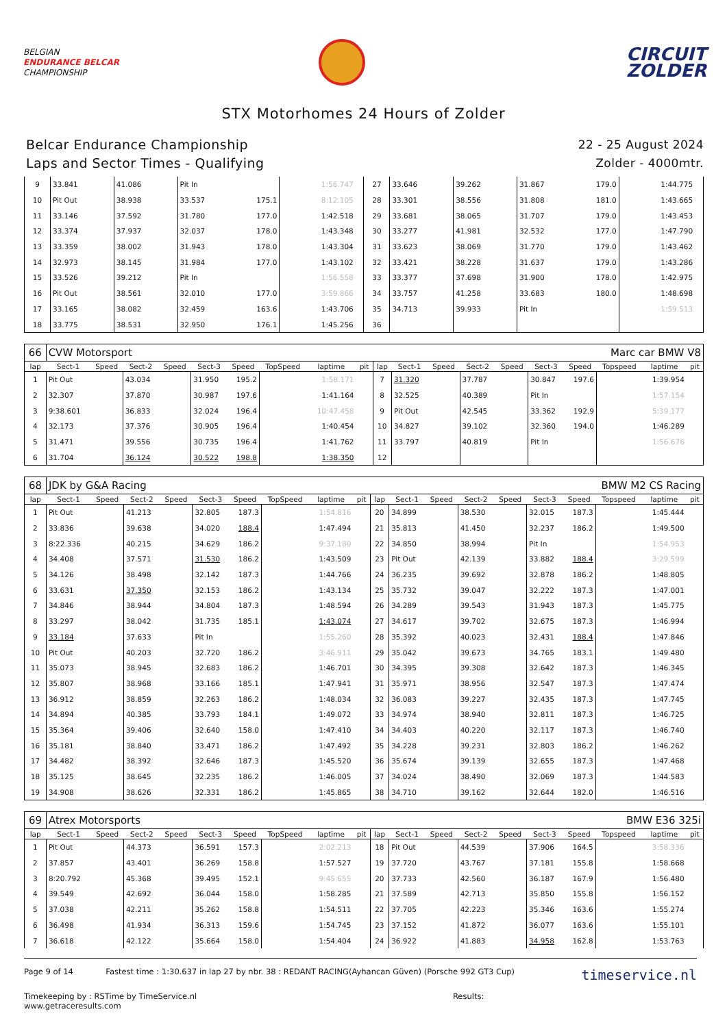BELGIAN
ENDURANCE BELCAR
CHAMPIONSHIP
CIRCUIT
ZOLDER
STX Motorhomes 24 Hours of Zolder
Belcar Endurance Championship
Laps and Sector Times - Qualifying
22 - 25 August 2024
Zolder - 4000mtr.
| 9 | 33.841 | | 41.086 | | Pit In | | | 1:56.747 | | 27 | 33.646 | | 39.262 | | 31.867 | 179.0 | | 1:44.775 | |
| 10 | Pit Out | | 38.938 | | 33.537 | 175.1 | | 8:12.105 | | 28 | 33.301 | | 38.556 | | 31.808 | 181.0 | | 1:43.665 | |
| 11 | 33.146 | | 37.592 | | 31.780 | 177.0 | | 1:42.518 | | 29 | 33.681 | | 38.065 | | 31.707 | 179.0 | | 1:43.453 | |
| 12 | 33.374 | | 37.937 | | 32.037 | 178.0 | | 1:43.348 | | 30 | 33.277 | | 41.981 | | 32.532 | 177.0 | | 1:47.790 | |
| 13 | 33.359 | | 38.002 | | 31.943 | 178.0 | | 1:43.304 | | 31 | 33.623 | | 38.069 | | 31.770 | 179.0 | | 1:43.462 | |
| 14 | 32.973 | | 38.145 | | 31.984 | 177.0 | | 1:43.102 | | 32 | 33.421 | | 38.228 | | 31.637 | 179.0 | | 1:43.286 | |
| 15 | 33.526 | | 39.212 | | Pit In | | | 1:56.558 | | 33 | 33.377 | | 37.698 | | 31.900 | 178.0 | | 1:42.975 | |
| 16 | Pit Out | | 38.561 | | 32.010 | 177.0 | | 3:59.866 | | 34 | 33.757 | | 41.258 | | 33.683 | 180.0 | | 1:48.698 | |
| 17 | 33.165 | | 38.082 | | 32.459 | 163.6 | | 1:43.706 | | 35 | 34.713 | | 39.933 | | Pit In | | | 1:59.513 | |
| 18 | 33.775 | | 38.531 | | 32.950 | 176.1 | | 1:45.256 | | 36 | | | | | | | | | |
| 66 | CVW Motorsport | | | | | | | | | Marc car BMW V8 | | | | | | | | | |
| lap | Sect-1 | Speed | Sect-2 | Speed | Sect-3 | Speed | TopSpeed | laptime | pit | lap | Sect-1 | Speed | Sect-2 | Speed | Sect-3 | Speed | Topspeed | laptime | pit |
| 1 | Pit Out | | 43.034 | | 31.950 | 195.2 | | 1:58.171 | | 7 | 31.320 | | 37.787 | | 30.847 | 197.6 | | 1:39.954 | |
| 2 | 32.307 | | 37.870 | | 30.987 | 197.6 | | 1:41.164 | | 8 | 32.525 | | 40.389 | | Pit In | | | 1:57.154 | |
| 3 | 9:38.601 | | 36.833 | | 32.024 | 196.4 | | 10:47.458 | | 9 | Pit Out | | 42.545 | | 33.362 | 192.9 | | 5:39.177 | |
| 4 | 32.173 | | 37.376 | | 30.905 | 196.4 | | 1:40.454 | | 10 | 34.827 | | 39.102 | | 32.360 | 194.0 | | 1:46.289 | |
| 5 | 31.471 | | 39.556 | | 30.735 | 196.4 | | 1:41.762 | | 11 | 33.797 | | 40.819 | | Pit In | | | 1:56.676 | |
| 6 | 31.704 | | 36.124 | | 30.522 | 198.8 | | 1:38.350 | | 12 | | | | | | | | | |
| 68 | JDK by G&A Racing | | | | | | | | | BMW M2 CS Racing | | | | | | | | | |
| lap | Sect-1 | Speed | Sect-2 | Speed | Sect-3 | Speed | TopSpeed | laptime | pit | lap | Sect-1 | Speed | Sect-2 | Speed | Sect-3 | Speed | Topspeed | laptime | pit |
| 1 | Pit Out | | 41.213 | | 32.805 | 187.3 | | 1:54.816 | | 20 | 34.899 | | 38.530 | | 32.015 | 187.3 | | 1:45.444 | |
| 2 | 33.836 | | 39.638 | | 34.020 | 188.4 | | 1:47.494 | | 21 | 35.813 | | 41.450 | | 32.237 | 186.2 | | 1:49.500 | |
| 3 | 8:22.336 | | 40.215 | | 34.629 | 186.2 | | 9:37.180 | | 22 | 34.850 | | 38.994 | | Pit In | | | 1:54.953 | |
| 4 | 34.408 | | 37.571 | | 31.530 | 186.2 | | 1:43.509 | | 23 | Pit Out | | 42.139 | | 33.882 | 188.4 | | 3:29.599 | |
| 5 | 34.126 | | 38.498 | | 32.142 | 187.3 | | 1:44.766 | | 24 | 36.235 | | 39.692 | | 32.878 | 186.2 | | 1:48.805 | |
| 6 | 33.631 | | 37.350 | | 32.153 | 186.2 | | 1:43.134 | | 25 | 35.732 | | 39.047 | | 32.222 | 187.3 | | 1:47.001 | |
| 7 | 34.846 | | 38.944 | | 34.804 | 187.3 | | 1:48.594 | | 26 | 34.289 | | 39.543 | | 31.943 | 187.3 | | 1:45.775 | |
| 8 | 33.297 | | 38.042 | | 31.735 | 185.1 | | 1:43.074 | | 27 | 34.617 | | 39.702 | | 32.675 | 187.3 | | 1:46.994 | |
| 9 | 33.184 | | 37.633 | | Pit In | | | 1:55.260 | | 28 | 35.392 | | 40.023 | | 32.431 | 188.4 | | 1:47.846 | |
| 10 | Pit Out | | 40.203 | | 32.720 | 186.2 | | 3:46.911 | | 29 | 35.042 | | 39.673 | | 34.765 | 183.1 | | 1:49.480 | |
| 11 | 35.073 | | 38.945 | | 32.683 | 186.2 | | 1:46.701 | | 30 | 34.395 | | 39.308 | | 32.642 | 187.3 | | 1:46.345 | |
| 12 | 35.807 | | 38.968 | | 33.166 | 185.1 | | 1:47.941 | | 31 | 35.971 | | 38.956 | | 32.547 | 187.3 | | 1:47.474 | |
| 13 | 36.912 | | 38.859 | | 32.263 | 186.2 | | 1:48.034 | | 32 | 36.083 | | 39.227 | | 32.435 | 187.3 | | 1:47.745 | |
| 14 | 34.894 | | 40.385 | | 33.793 | 184.1 | | 1:49.072 | | 33 | 34.974 | | 38.940 | | 32.811 | 187.3 | | 1:46.725 | |
| 15 | 35.364 | | 39.406 | | 32.640 | 158.0 | | 1:47.410 | | 34 | 34.403 | | 40.220 | | 32.117 | 187.3 | | 1:46.740 | |
| 16 | 35.181 | | 38.840 | | 33.471 | 186.2 | | 1:47.492 | | 35 | 34.228 | | 39.231 | | 32.803 | 186.2 | | 1:46.262 | |
| 17 | 34.482 | | 38.392 | | 32.646 | 187.3 | | 1:45.520 | | 36 | 35.674 | | 39.139 | | 32.655 | 187.3 | | 1:47.468 | |
| 18 | 35.125 | | 38.645 | | 32.235 | 186.2 | | 1:46.005 | | 37 | 34.024 | | 38.490 | | 32.069 | 187.3 | | 1:44.583 | |
| 19 | 34.908 | | 38.626 | | 32.331 | 186.2 | | 1:45.865 | | 38 | 34.710 | | 39.162 | | 32.644 | 182.0 | | 1:46.516 | |
| 69 | Atrex Motorsports | | | | | | | | | BMW E36 325i | | | | | | | | | |
| lap | Sect-1 | Speed | Sect-2 | Speed | Sect-3 | Speed | TopSpeed | laptime | pit | lap | Sect-1 | Speed | Sect-2 | Speed | Sect-3 | Speed | Topspeed | laptime | pit |
| 1 | Pit Out | | 44.373 | | 36.591 | 157.3 | | 2:02.213 | | 18 | Pit Out | | 44.539 | | 37.906 | 164.5 | | 3:58.336 | |
| 2 | 37.857 | | 43.401 | | 36.269 | 158.8 | | 1:57.527 | | 19 | 37.720 | | 43.767 | | 37.181 | 155.8 | | 1:58.668 | |
| 3 | 8:20.792 | | 45.368 | | 39.495 | 152.1 | | 9:45.655 | | 20 | 37.733 | | 42.560 | | 36.187 | 167.9 | | 1:56.480 | |
| 4 | 39.549 | | 42.692 | | 36.044 | 158.0 | | 1:58.285 | | 21 | 37.589 | | 42.713 | | 35.850 | 155.8 | | 1:56.152 | |
| 5 | 37.038 | | 42.211 | | 35.262 | 158.8 | | 1:54.511 | | 22 | 37.705 | | 42.223 | | 35.346 | 163.6 | | 1:55.274 | |
| 6 | 36.498 | | 41.934 | | 36.313 | 159.6 | | 1:54.745 | | 23 | 37.152 | | 41.872 | | 36.077 | 163.6 | | 1:55.101 | |
| 7 | 36.618 | | 42.122 | | 35.664 | 158.0 | | 1:54.404 | | 24 | 36.922 | | 41.883 | | 34.958 | 162.8 | | 1:53.763 | |
Page 9 of 14 Fastest time : 1:30.637 in lap 27 by nbr. 38 : REDANT RACING(Ayhancan Güven) (Porsche 992 GT3 Cup)
Timekeeping by : RSTime by TimeService.nl Results: www.getraceresults.com
timeservice.nl